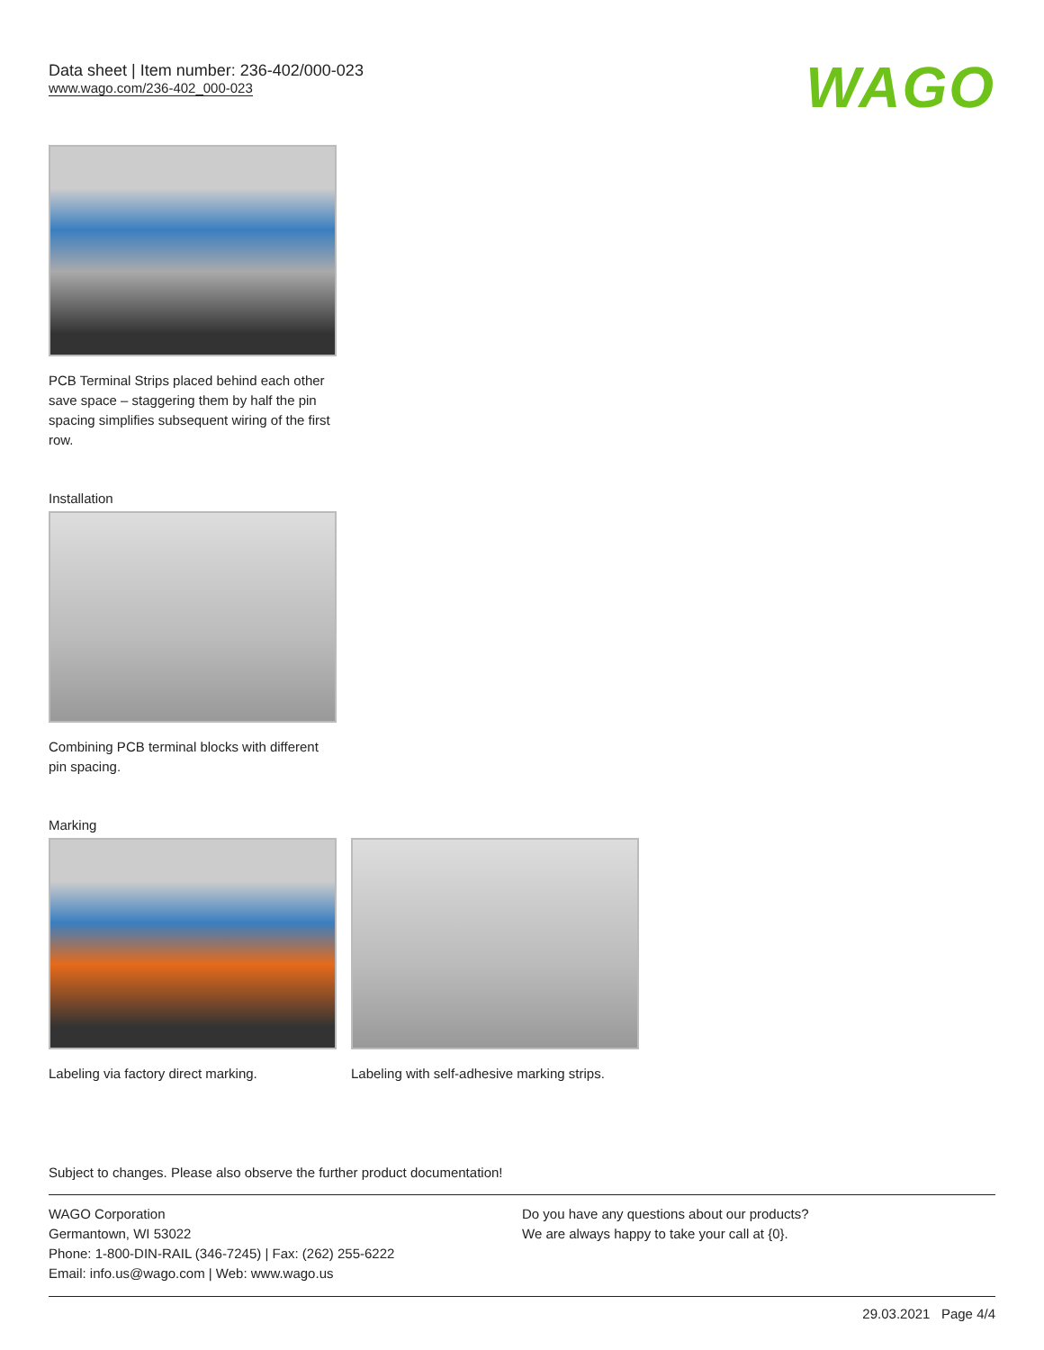Data sheet | Item number: 236-402/000-023
www.wago.com/236-402_000-023
WAGO
PCB Terminal Strips placed behind each other save space – staggering them by half the pin spacing simplifies subsequent wiring of the first row.
Installation
Combining PCB terminal blocks with different pin spacing.
Marking
Labeling via factory direct marking.
Labeling with self-adhesive marking strips.
Subject to changes. Please also observe the further product documentation!
WAGO Corporation
Germantown, WI 53022
Phone: 1-800-DIN-RAIL (346-7245) | Fax: (262) 255-6222
Email: info.us@wago.com | Web: www.wago.us
Do you have any questions about our products?
We are always happy to take your call at {0}.
29.03.2021 Page 4/4